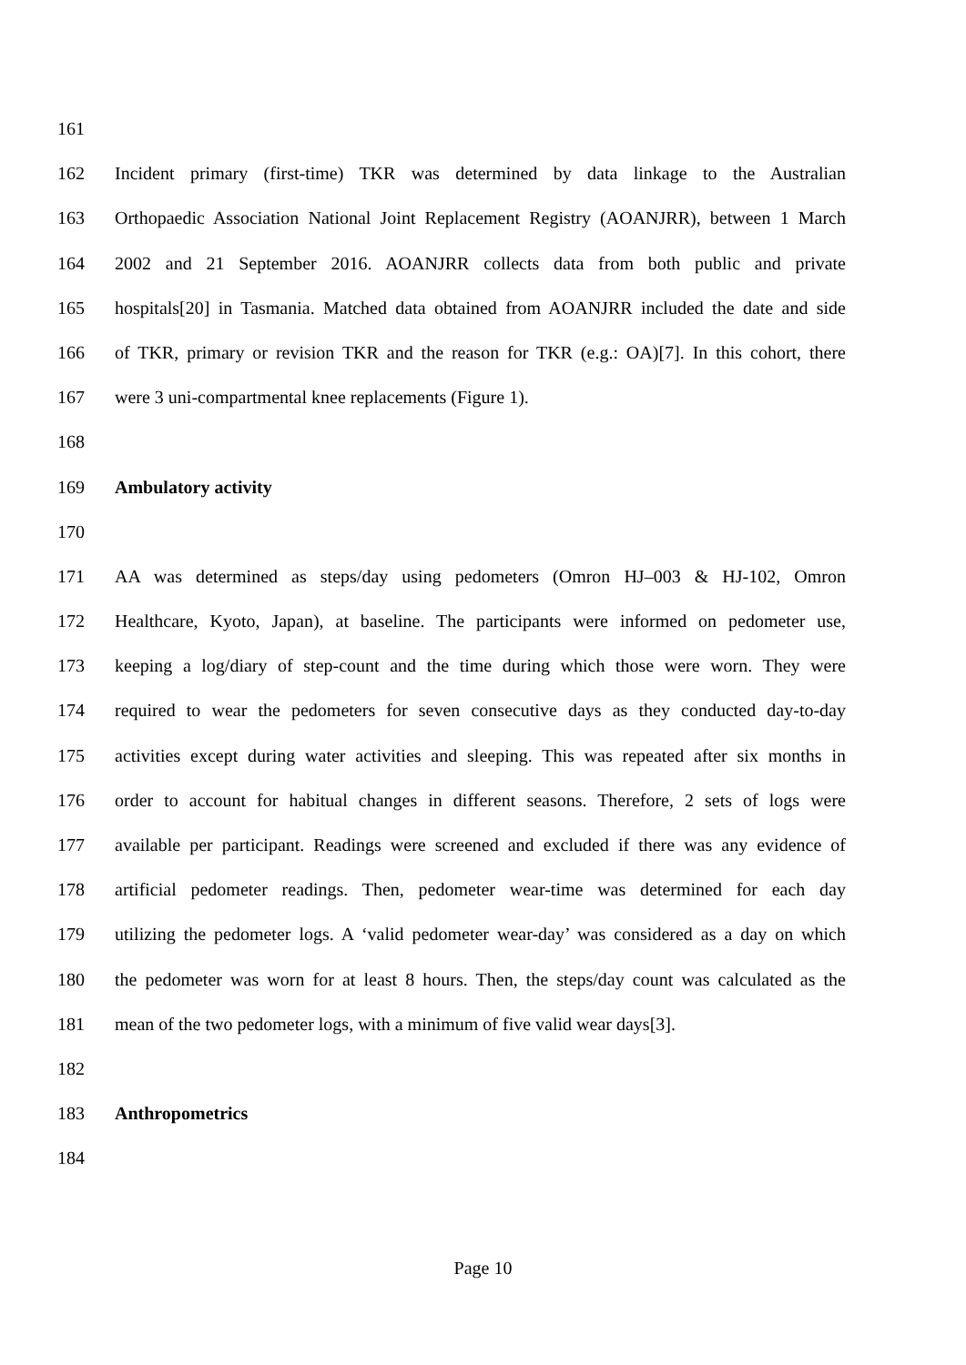161
162 Incident primary (first-time) TKR was determined by data linkage to the Australian
163 Orthopaedic Association National Joint Replacement Registry (AOANJRR), between 1 March
164 2002 and 21 September 2016. AOANJRR collects data from both public and private
165 hospitals[20] in Tasmania. Matched data obtained from AOANJRR included the date and side
166 of TKR, primary or revision TKR and the reason for TKR (e.g.: OA)[7]. In this cohort, there
167 were 3 uni-compartmental knee replacements (Figure 1).
168
169 Ambulatory activity
170
171 AA was determined as steps/day using pedometers (Omron HJ–003 & HJ-102, Omron
172 Healthcare, Kyoto, Japan), at baseline. The participants were informed on pedometer use,
173 keeping a log/diary of step-count and the time during which those were worn. They were
174 required to wear the pedometers for seven consecutive days as they conducted day-to-day
175 activities except during water activities and sleeping. This was repeated after six months in
176 order to account for habitual changes in different seasons. Therefore, 2 sets of logs were
177 available per participant. Readings were screened and excluded if there was any evidence of
178 artificial pedometer readings. Then, pedometer wear-time was determined for each day
179 utilizing the pedometer logs. A ‘valid pedometer wear-day’ was considered as a day on which
180 the pedometer was worn for at least 8 hours. Then, the steps/day count was calculated as the
181 mean of the two pedometer logs, with a minimum of five valid wear days[3].
182
183 Anthropometrics
184
Page 10